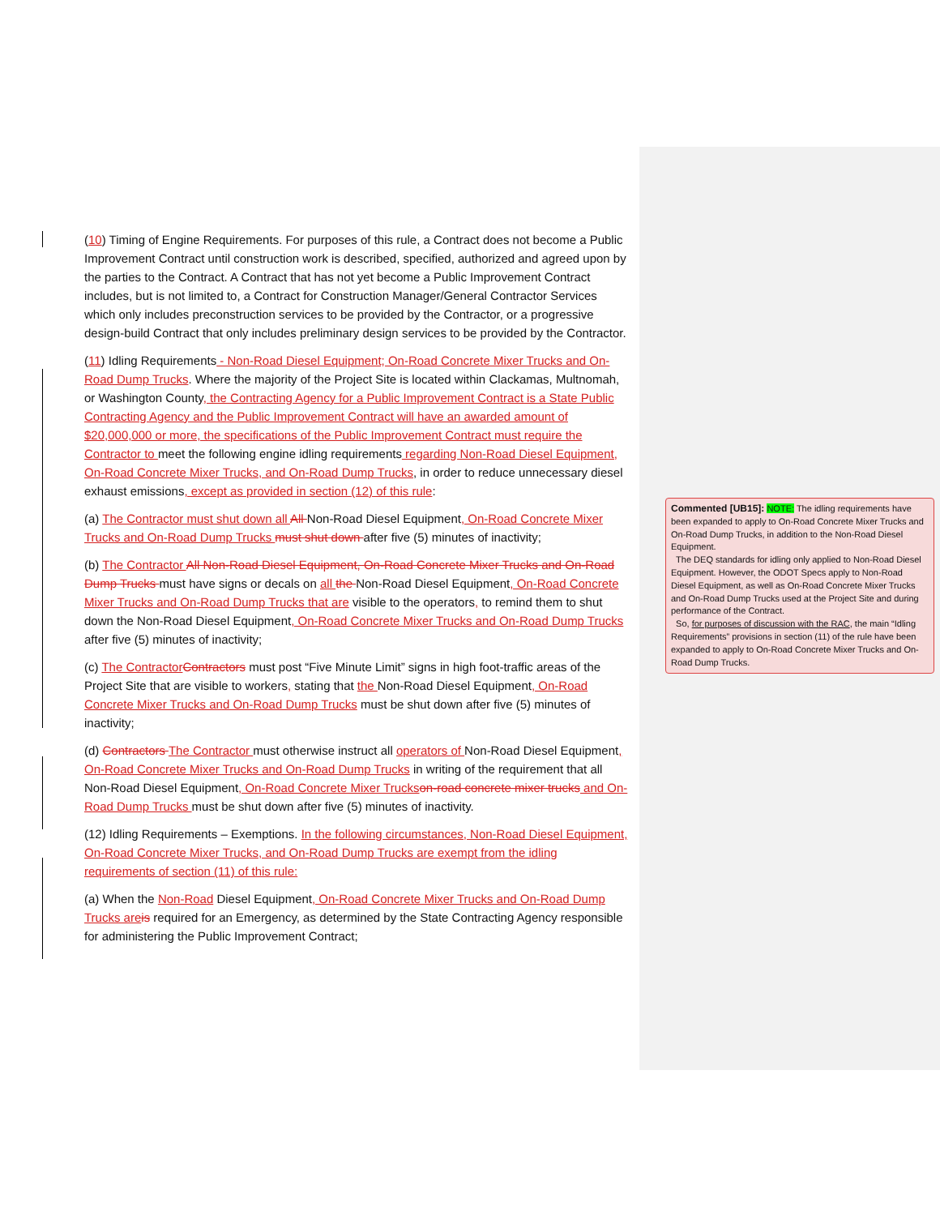(10) Timing of Engine Requirements. For purposes of this rule, a Contract does not become a Public Improvement Contract until construction work is described, specified, authorized and agreed upon by the parties to the Contract. A Contract that has not yet become a Public Improvement Contract includes, but is not limited to, a Contract for Construction Manager/General Contractor Services which only includes preconstruction services to be provided by the Contractor, or a progressive design-build Contract that only includes preliminary design services to be provided by the Contractor.
(11) Idling Requirements - Non-Road Diesel Equipment; On-Road Concrete Mixer Trucks and On-Road Dump Trucks. Where the majority of the Project Site is located within Clackamas, Multnomah, or Washington County, the Contracting Agency for a Public Improvement Contract is a State Public Contracting Agency and the Public Improvement Contract will have an awarded amount of $20,000,000 or more, the specifications of the Public Improvement Contract must require the Contractor to meet the following engine idling requirements regarding Non-Road Diesel Equipment, On-Road Concrete Mixer Trucks, and On-Road Dump Trucks, in order to reduce unnecessary diesel exhaust emissions, except as provided in section (12) of this rule:
(a) The Contractor must shut down all All Non-Road Diesel Equipment, On-Road Concrete Mixer Trucks and On-Road Dump Trucks must shut down after five (5) minutes of inactivity;
(b) The Contractor All Non-Road Diesel Equipment, On-Road Concrete Mixer Trucks and On-Road Dump Trucks must have signs or decals on all the Non-Road Diesel Equipment, On-Road Concrete Mixer Trucks and On-Road Dump Trucks that are visible to the operators, to remind them to shut down the Non-Road Diesel Equipment, On-Road Concrete Mixer Trucks and On-Road Dump Trucks after five (5) minutes of inactivity;
(c) The Contractor Contractors must post “Five Minute Limit” signs in high foot-traffic areas of the Project Site that are visible to workers, stating that the Non-Road Diesel Equipment, On-Road Concrete Mixer Trucks and On-Road Dump Trucks must be shut down after five (5) minutes of inactivity;
(d) Contractors The Contractor must otherwise instruct all operators of Non-Road Diesel Equipment, On-Road Concrete Mixer Trucks and On-Road Dump Trucks in writing of the requirement that all Non-Road Diesel Equipment, On-Road Concrete Mixer Trucks on-road concrete mixer trucks and On-Road Dump Trucks must be shut down after five (5) minutes of inactivity.
(12) Idling Requirements – Exemptions. In the following circumstances, Non-Road Diesel Equipment, On-Road Concrete Mixer Trucks, and On-Road Dump Trucks are exempt from the idling requirements of section (11) of this rule:
(a) When the Non-Road Diesel Equipment, On-Road Concrete Mixer Trucks and On-Road Dump Trucks are is required for an Emergency, as determined by the State Contracting Agency responsible for administering the Public Improvement Contract;
Commented [UB15]: NOTE: The idling requirements have been expanded to apply to On-Road Concrete Mixer Trucks and On-Road Dump Trucks, in addition to the Non-Road Diesel Equipment.
The DEQ standards for idling only applied to Non-Road Diesel Equipment. However, the ODOT Specs apply to Non-Road Diesel Equipment, as well as On-Road Concrete Mixer Trucks and On-Road Dump Trucks used at the Project Site and during performance of the Contract.
So, for purposes of discussion with the RAC, the main “Idling Requirements” provisions in section (11) of the rule have been expanded to apply to On-Road Concrete Mixer Trucks and On-Road Dump Trucks.